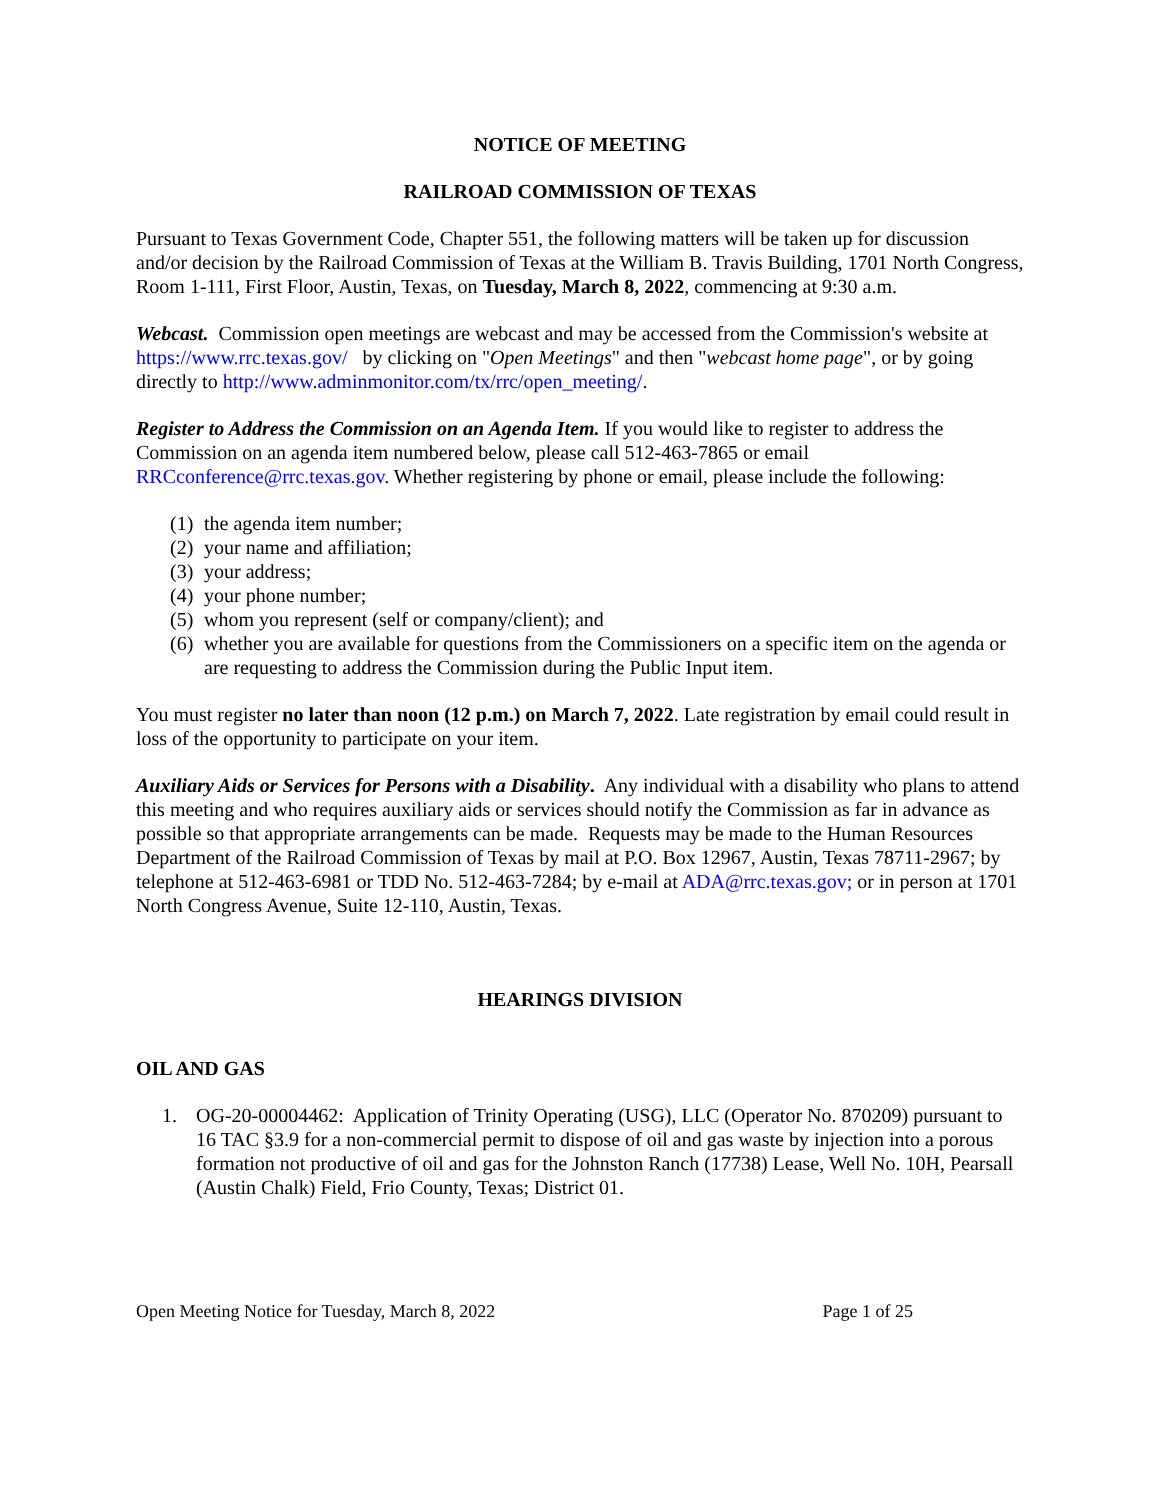NOTICE OF MEETING
RAILROAD COMMISSION OF TEXAS
Pursuant to Texas Government Code, Chapter 551, the following matters will be taken up for discussion and/or decision by the Railroad Commission of Texas at the William B. Travis Building, 1701 North Congress, Room 1-111, First Floor, Austin, Texas, on Tuesday, March 8, 2022, commencing at 9:30 a.m.
Webcast. Commission open meetings are webcast and may be accessed from the Commission's website at https://www.rrc.texas.gov/ by clicking on "Open Meetings" and then "webcast home page", or by going directly to http://www.adminmonitor.com/tx/rrc/open_meeting/.
Register to Address the Commission on an Agenda Item. If you would like to register to address the Commission on an agenda item numbered below, please call 512-463-7865 or email RRCconference@rrc.texas.gov. Whether registering by phone or email, please include the following:
(1)
the agenda item number;
(2)
your name and affiliation;
(3)
your address;
(4)
your phone number;
(5)
whom you represent (self or company/client); and
(6)
whether you are available for questions from the Commissioners on a specific item on the agenda or are requesting to address the Commission during the Public Input item.
You must register no later than noon (12 p.m.) on March 7, 2022. Late registration by email could result in loss of the opportunity to participate on your item.
Auxiliary Aids or Services for Persons with a Disability. Any individual with a disability who plans to attend this meeting and who requires auxiliary aids or services should notify the Commission as far in advance as possible so that appropriate arrangements can be made. Requests may be made to the Human Resources Department of the Railroad Commission of Texas by mail at P.O. Box 12967, Austin, Texas 78711-2967; by telephone at 512-463-6981 or TDD No. 512-463-7284; by e-mail at ADA@rrc.texas.gov; or in person at 1701 North Congress Avenue, Suite 12-110, Austin, Texas.
HEARINGS DIVISION
OIL AND GAS
1. OG-20-00004462: Application of Trinity Operating (USG), LLC (Operator No. 870209) pursuant to 16 TAC §3.9 for a non-commercial permit to dispose of oil and gas waste by injection into a porous formation not productive of oil and gas for the Johnston Ranch (17738) Lease, Well No. 10H, Pearsall (Austin Chalk) Field, Frio County, Texas; District 01.
Open Meeting Notice for Tuesday, March 8, 2022 Page 1 of 25